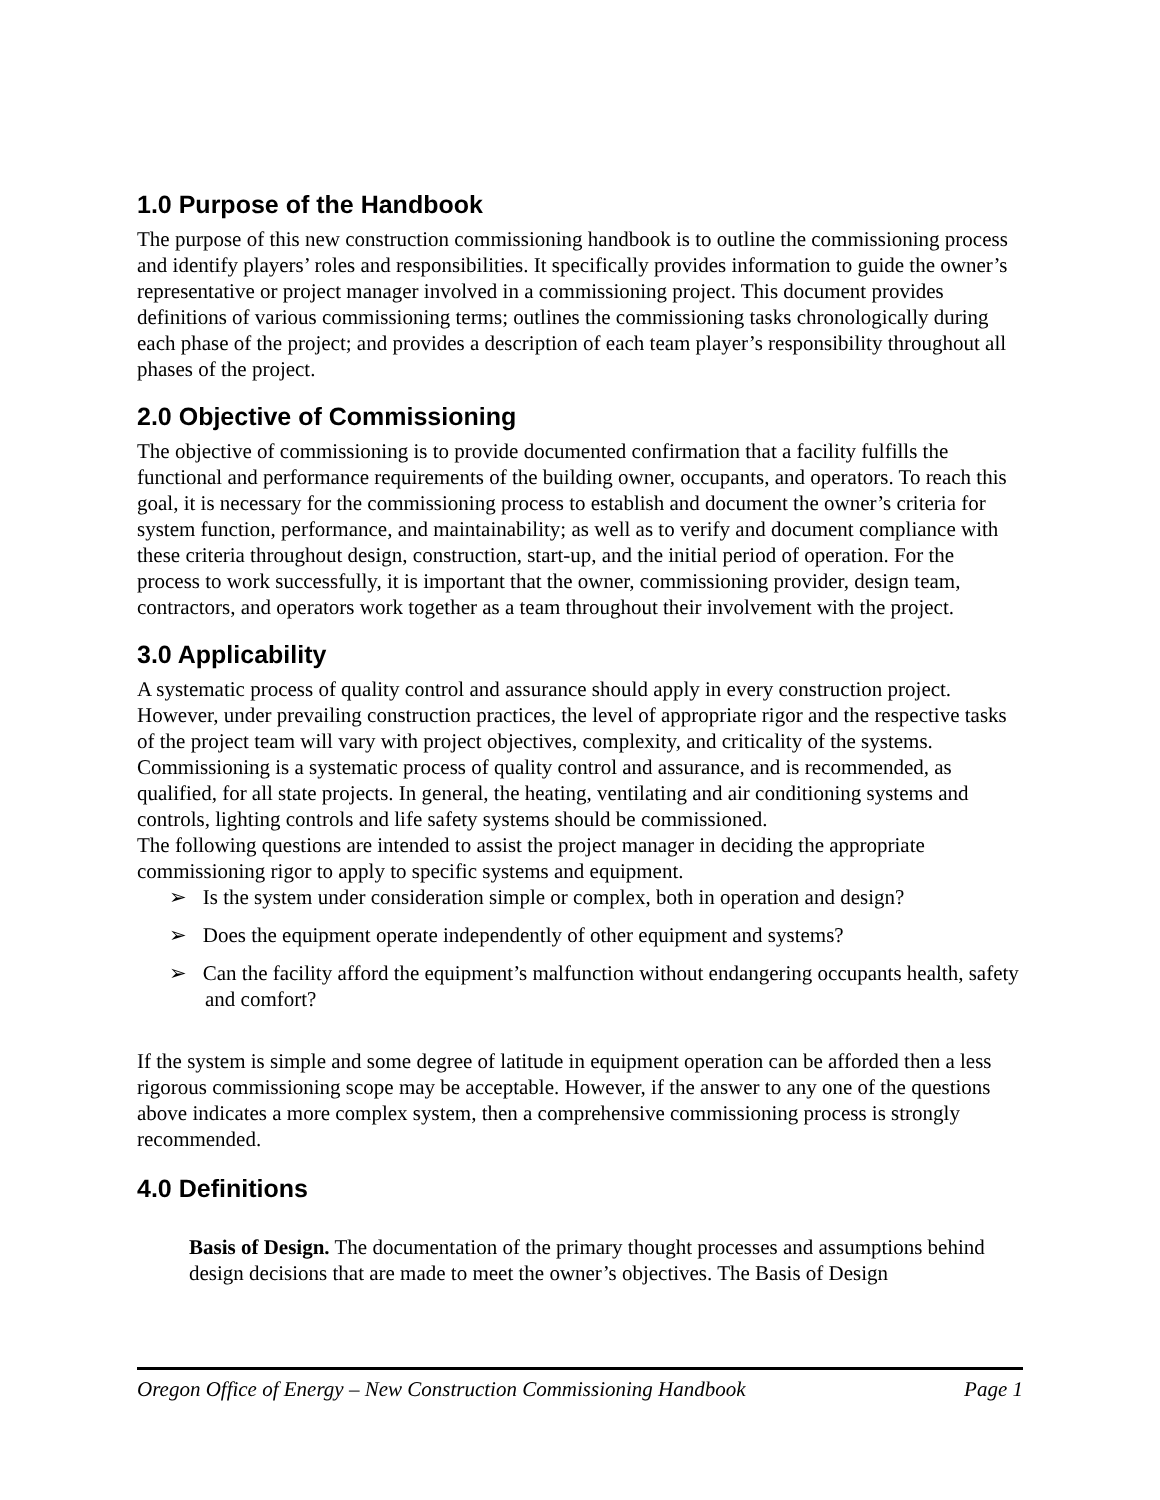1.0 Purpose of the Handbook
The purpose of this new construction commissioning handbook is to outline the commissioning process and identify players’ roles and responsibilities. It specifically provides information to guide the owner’s representative or project manager involved in a commissioning project. This document provides definitions of various commissioning terms; outlines the commissioning tasks chronologically during each phase of the project; and provides a description of each team player’s responsibility throughout all phases of the project.
2.0 Objective of Commissioning
The objective of commissioning is to provide documented confirmation that a facility fulfills the functional and performance requirements of the building owner, occupants, and operators. To reach this goal, it is necessary for the commissioning process to establish and document the owner’s criteria for system function, performance, and maintainability; as well as to verify and document compliance with these criteria throughout design, construction, start-up, and the initial period of operation. For the process to work successfully, it is important that the owner, commissioning provider, design team, contractors, and operators work together as a team throughout their involvement with the project.
3.0 Applicability
A systematic process of quality control and assurance should apply in every construction project. However, under prevailing construction practices, the level of appropriate rigor and the respective tasks of the project team will vary with project objectives, complexity, and criticality of the systems. Commissioning is a systematic process of quality control and assurance, and is recommended, as qualified, for all state projects. In general, the heating, ventilating and air conditioning systems and controls, lighting controls and life safety systems should be commissioned.
The following questions are intended to assist the project manager in deciding the appropriate commissioning rigor to apply to specific systems and equipment.
➢ Is the system under consideration simple or complex, both in operation and design?
➢ Does the equipment operate independently of other equipment and systems?
➢ Can the facility afford the equipment’s malfunction without endangering occupants health, safety and comfort?
If the system is simple and some degree of latitude in equipment operation can be afforded then a less rigorous commissioning scope may be acceptable. However, if the answer to any one of the questions above indicates a more complex system, then a comprehensive commissioning process is strongly recommended.
4.0 Definitions
Basis of Design. The documentation of the primary thought processes and assumptions behind design decisions that are made to meet the owner’s objectives. The Basis of Design
Oregon Office of Energy – New Construction Commissioning Handbook Page 1